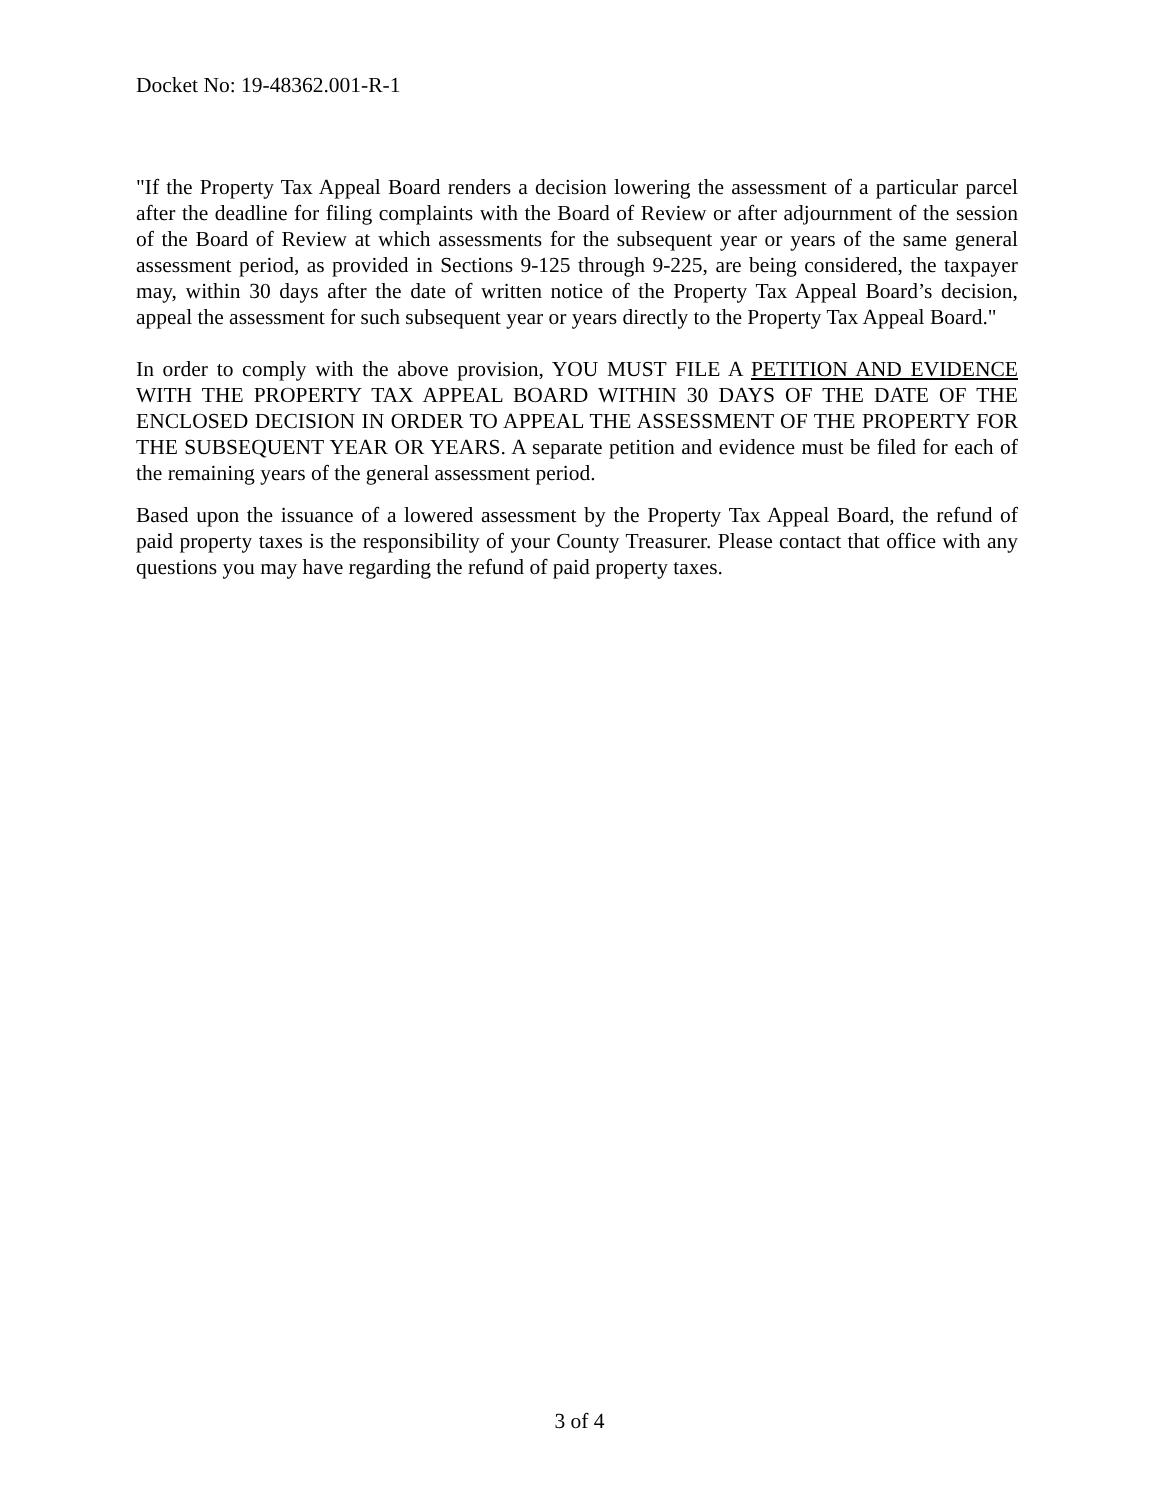Docket No: 19-48362.001-R-1
"If the Property Tax Appeal Board renders a decision lowering the assessment of a particular parcel after the deadline for filing complaints with the Board of Review or after adjournment of the session of the Board of Review at which assessments for the subsequent year or years of the same general assessment period, as provided in Sections 9-125 through 9-225, are being considered, the taxpayer may, within 30 days after the date of written notice of the Property Tax Appeal Board’s decision, appeal the assessment for such subsequent year or years directly to the Property Tax Appeal Board."
In order to comply with the above provision, YOU MUST FILE A PETITION AND EVIDENCE WITH THE PROPERTY TAX APPEAL BOARD WITHIN 30 DAYS OF THE DATE OF THE ENCLOSED DECISION IN ORDER TO APPEAL THE ASSESSMENT OF THE PROPERTY FOR THE SUBSEQUENT YEAR OR YEARS. A separate petition and evidence must be filed for each of the remaining years of the general assessment period.
Based upon the issuance of a lowered assessment by the Property Tax Appeal Board, the refund of paid property taxes is the responsibility of your County Treasurer. Please contact that office with any questions you may have regarding the refund of paid property taxes.
3 of 4